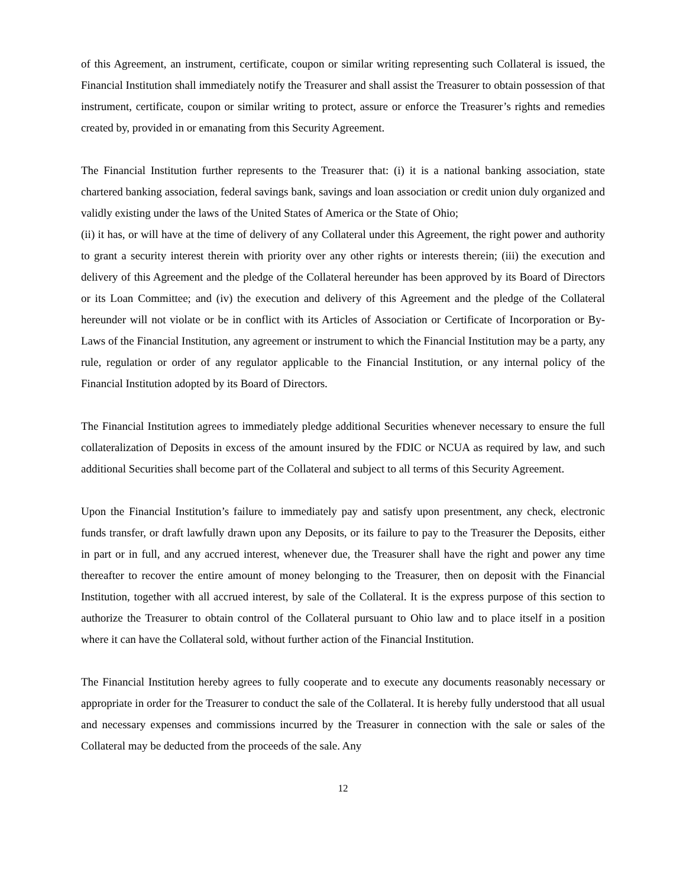of this Agreement, an instrument, certificate, coupon or similar writing representing such Collateral is issued, the Financial Institution shall immediately notify the Treasurer and shall assist the Treasurer to obtain possession of that instrument, certificate, coupon or similar writing to protect, assure or enforce the Treasurer’s rights and remedies created by, provided in or emanating from this Security Agreement.
The Financial Institution further represents to the Treasurer that: (i) it is a national banking association, state chartered banking association, federal savings bank, savings and loan association or credit union duly organized and validly existing under the laws of the United States of America or the State of Ohio;
(ii) it has, or will have at the time of delivery of any Collateral under this Agreement, the right power and authority to grant a security interest therein with priority over any other rights or interests therein; (iii) the execution and delivery of this Agreement and the pledge of the Collateral hereunder has been approved by its Board of Directors or its Loan Committee; and (iv) the execution and delivery of this Agreement and the pledge of the Collateral hereunder will not violate or be in conflict with its Articles of Association or Certificate of Incorporation or By-Laws of the Financial Institution, any agreement or instrument to which the Financial Institution may be a party, any rule, regulation or order of any regulator applicable to the Financial Institution, or any internal policy of the Financial Institution adopted by its Board of Directors.
The Financial Institution agrees to immediately pledge additional Securities whenever necessary to ensure the full collateralization of Deposits in excess of the amount insured by the FDIC or NCUA as required by law, and such additional Securities shall become part of the Collateral and subject to all terms of this Security Agreement.
Upon the Financial Institution’s failure to immediately pay and satisfy upon presentment, any check, electronic funds transfer, or draft lawfully drawn upon any Deposits, or its failure to pay to the Treasurer the Deposits, either in part or in full, and any accrued interest, whenever due, the Treasurer shall have the right and power any time thereafter to recover the entire amount of money belonging to the Treasurer, then on deposit with the Financial Institution, together with all accrued interest, by sale of the Collateral. It is the express purpose of this section to authorize the Treasurer to obtain control of the Collateral pursuant to Ohio law and to place itself in a position where it can have the Collateral sold, without further action of the Financial Institution.
The Financial Institution hereby agrees to fully cooperate and to execute any documents reasonably necessary or appropriate in order for the Treasurer to conduct the sale of the Collateral. It is hereby fully understood that all usual and necessary expenses and commissions incurred by the Treasurer in connection with the sale or sales of the Collateral may be deducted from the proceeds of the sale. Any
12